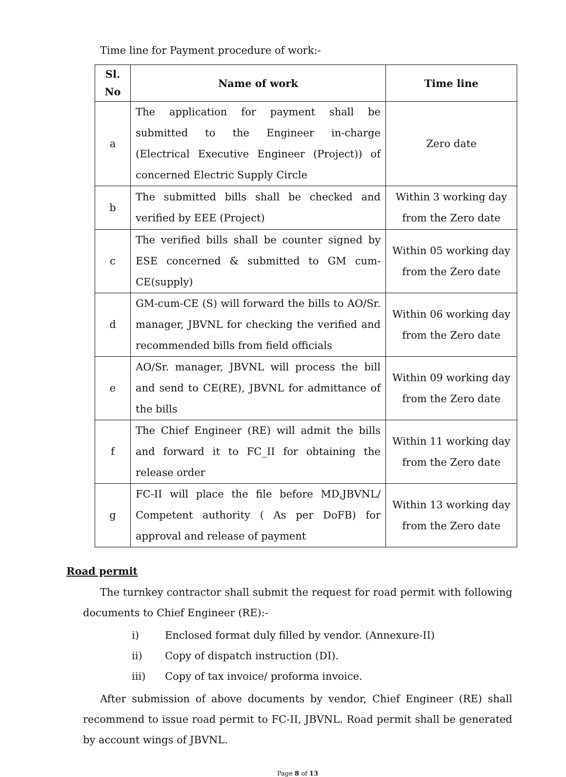Time line for Payment procedure of work:-
| Sl. No | Name of work | Time line |
| --- | --- | --- |
| a | The application for payment shall be submitted to the Engineer in-charge (Electrical Executive Engineer (Project)) of concerned Electric Supply Circle | Zero date |
| b | The submitted bills shall be checked and verified by EEE (Project) | Within 3 working day from the Zero date |
| c | The verified bills shall be counter signed by ESE concerned & submitted to GM cum-CE(supply) | Within 05 working day from the Zero date |
| d | GM-cum-CE (S) will forward the bills to AO/Sr. manager, JBVNL for checking the verified and recommended bills from field officials | Within 06 working day from the Zero date |
| e | AO/Sr. manager, JBVNL will process the bill and send to CE(RE), JBVNL for admittance of the bills | Within 09 working day from the Zero date |
| f | The Chief Engineer (RE) will admit the bills and forward it to FC_II for obtaining the release order | Within 11 working day from the Zero date |
| g | FC-II will place the file before MD,JBVNL/ Competent authority ( As per DoFB) for approval and release of payment | Within 13 working day from the Zero date |
Road permit
The turnkey contractor shall submit the request for road permit with following documents to Chief Engineer (RE):-
i) Enclosed format duly filled by vendor. (Annexure-II)
ii) Copy of dispatch instruction (DI).
iii) Copy of tax invoice/ proforma invoice.
After submission of above documents by vendor, Chief Engineer (RE) shall recommend to issue road permit to FC-II, JBVNL. Road permit shall be generated by account wings of JBVNL.
Page 8 of 13